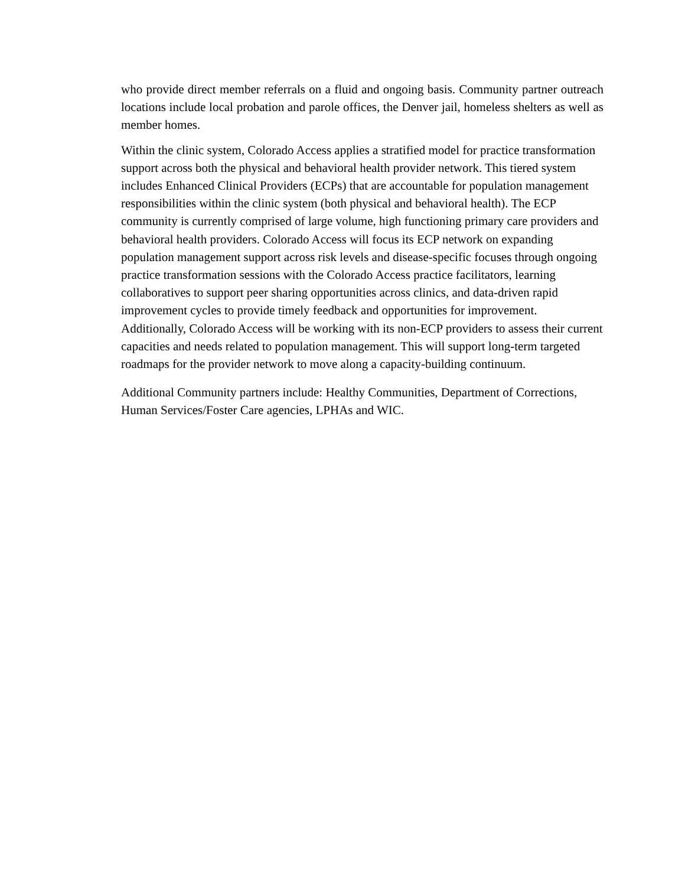who provide direct member referrals on a fluid and ongoing basis. Community partner outreach locations include local probation and parole offices, the Denver jail, homeless shelters as well as member homes.
Within the clinic system, Colorado Access applies a stratified model for practice transformation support across both the physical and behavioral health provider network. This tiered system includes Enhanced Clinical Providers (ECPs) that are accountable for population management responsibilities within the clinic system (both physical and behavioral health). The ECP community is currently comprised of large volume, high functioning primary care providers and behavioral health providers. Colorado Access will focus its ECP network on expanding population management support across risk levels and disease-specific focuses through ongoing practice transformation sessions with the Colorado Access practice facilitators, learning collaboratives to support peer sharing opportunities across clinics, and data-driven rapid improvement cycles to provide timely feedback and opportunities for improvement. Additionally, Colorado Access will be working with its non-ECP providers to assess their current capacities and needs related to population management. This will support long-term targeted roadmaps for the provider network to move along a capacity-building continuum.
Additional Community partners include: Healthy Communities, Department of Corrections, Human Services/Foster Care agencies, LPHAs and WIC.